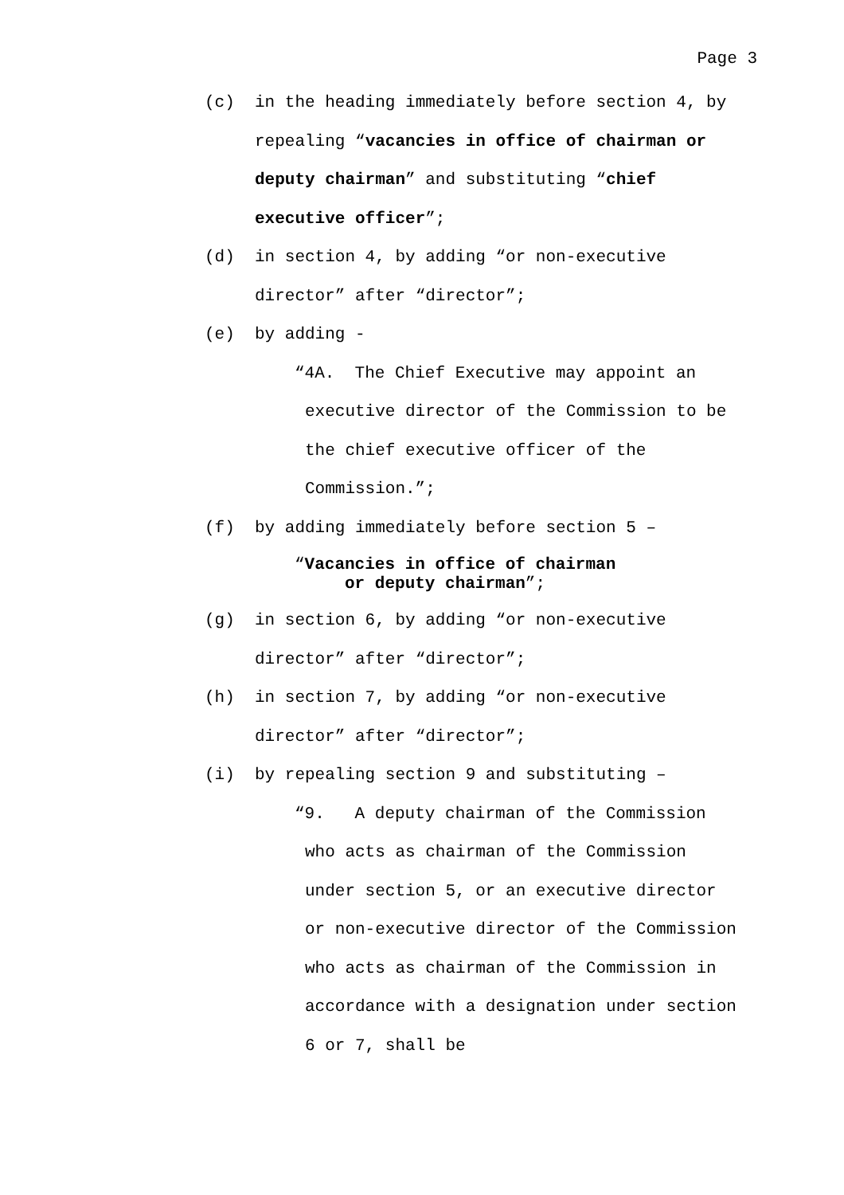Page 3
(c) in the heading immediately before section 4, by repealing “vacancies in office of chairman or deputy chairman” and substituting “chief executive officer”;
(d) in section 4, by adding “or non-executive director” after “director”;
(e) by adding -
“4A. The Chief Executive may appoint an executive director of the Commission to be the chief executive officer of the Commission.”;
(f) by adding immediately before section 5 –
“Vacancies in office of chairman
or deputy chairman”;
(g) in section 6, by adding “or non-executive director” after “director”;
(h) in section 7, by adding “or non-executive director” after “director”;
(i) by repealing section 9 and substituting –
“9. A deputy chairman of the Commission who acts as chairman of the Commission under section 5, or an executive director or non-executive director of the Commission who acts as chairman of the Commission in accordance with a designation under section 6 or 7, shall be